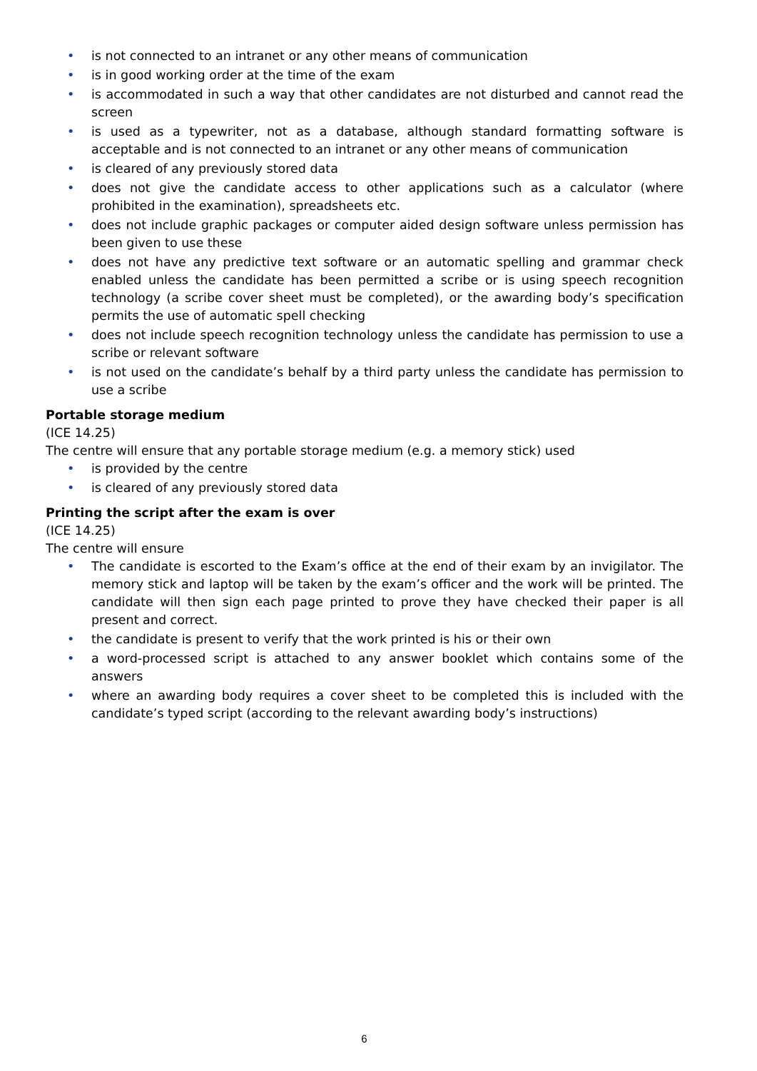• is not connected to an intranet or any other means of communication
• is in good working order at the time of the exam
• is accommodated in such a way that other candidates are not disturbed and cannot read the screen
• is used as a typewriter, not as a database, although standard formatting software is acceptable and is not connected to an intranet or any other means of communication
• is cleared of any previously stored data
• does not give the candidate access to other applications such as a calculator (where prohibited in the examination), spreadsheets etc.
• does not include graphic packages or computer aided design software unless permission has been given to use these
• does not have any predictive text software or an automatic spelling and grammar check enabled unless the candidate has been permitted a scribe or is using speech recognition technology (a scribe cover sheet must be completed), or the awarding body’s specification permits the use of automatic spell checking
• does not include speech recognition technology unless the candidate has permission to use a scribe or relevant software
• is not used on the candidate’s behalf by a third party unless the candidate has permission to use a scribe
Portable storage medium
(ICE 14.25)
The centre will ensure that any portable storage medium (e.g. a memory stick) used
• is provided by the centre
• is cleared of any previously stored data
Printing the script after the exam is over
(ICE 14.25)
The centre will ensure
• The candidate is escorted to the Exam’s office at the end of their exam by an invigilator. The memory stick and laptop will be taken by the exam’s officer and the work will be printed. The candidate will then sign each page printed to prove they have checked their paper is all present and correct.
• the candidate is present to verify that the work printed is his or their own
• a word-processed script is attached to any answer booklet which contains some of the answers
• where an awarding body requires a cover sheet to be completed this is included with the candidate’s typed script (according to the relevant awarding body’s instructions)
6